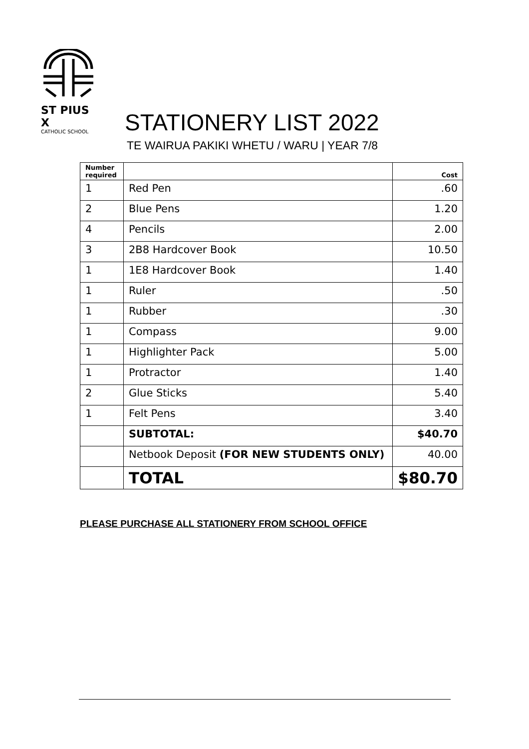ST PIUS X
CATHOLIC SCHOOL
STATIONERY LIST 2022
TE WAIRUA PAKIKI WHETU / WARU | YEAR 7/8
| Number required | | Cost |
| --- | --- | --- |
| 1 | Red Pen | .60 |
| 2 | Blue Pens | 1.20 |
| 4 | Pencils | 2.00 |
| 3 | 2B8 Hardcover Book | 10.50 |
| 1 | 1E8 Hardcover Book | 1.40 |
| 1 | Ruler | .50 |
| 1 | Rubber | .30 |
| 1 | Compass | 9.00 |
| 1 | Highlighter Pack | 5.00 |
| 1 | Protractor | 1.40 |
| 2 | Glue Sticks | 5.40 |
| 1 | Felt Pens | 3.40 |
| | SUBTOTAL: | $40.70 |
| | Netbook Deposit (FOR NEW STUDENTS ONLY) | 40.00 |
| | TOTAL | $80.70 |
PLEASE PURCHASE ALL STATIONERY FROM SCHOOL OFFICE